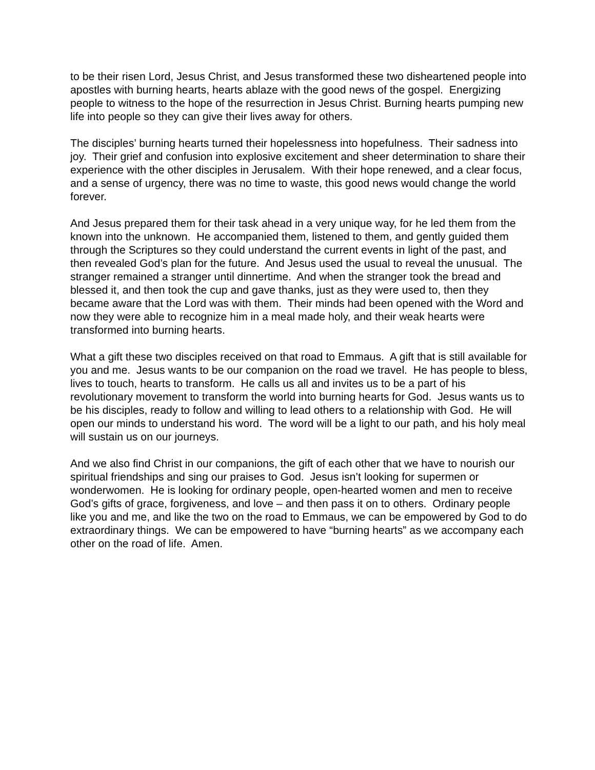to be their risen Lord, Jesus Christ, and Jesus transformed these two disheartened people into apostles with burning hearts, hearts ablaze with the good news of the gospel. Energizing people to witness to the hope of the resurrection in Jesus Christ. Burning hearts pumping new life into people so they can give their lives away for others.
The disciples’ burning hearts turned their hopelessness into hopefulness. Their sadness into joy. Their grief and confusion into explosive excitement and sheer determination to share their experience with the other disciples in Jerusalem. With their hope renewed, and a clear focus, and a sense of urgency, there was no time to waste, this good news would change the world forever.
And Jesus prepared them for their task ahead in a very unique way, for he led them from the known into the unknown. He accompanied them, listened to them, and gently guided them through the Scriptures so they could understand the current events in light of the past, and then revealed God’s plan for the future. And Jesus used the usual to reveal the unusual. The stranger remained a stranger until dinnertime. And when the stranger took the bread and blessed it, and then took the cup and gave thanks, just as they were used to, then they became aware that the Lord was with them. Their minds had been opened with the Word and now they were able to recognize him in a meal made holy, and their weak hearts were transformed into burning hearts.
What a gift these two disciples received on that road to Emmaus. A gift that is still available for you and me. Jesus wants to be our companion on the road we travel. He has people to bless, lives to touch, hearts to transform. He calls us all and invites us to be a part of his revolutionary movement to transform the world into burning hearts for God. Jesus wants us to be his disciples, ready to follow and willing to lead others to a relationship with God. He will open our minds to understand his word. The word will be a light to our path, and his holy meal will sustain us on our journeys.
And we also find Christ in our companions, the gift of each other that we have to nourish our spiritual friendships and sing our praises to God. Jesus isn’t looking for supermen or wonderwomen. He is looking for ordinary people, open-hearted women and men to receive God’s gifts of grace, forgiveness, and love – and then pass it on to others. Ordinary people like you and me, and like the two on the road to Emmaus, we can be empowered by God to do extraordinary things. We can be empowered to have “burning hearts” as we accompany each other on the road of life. Amen.